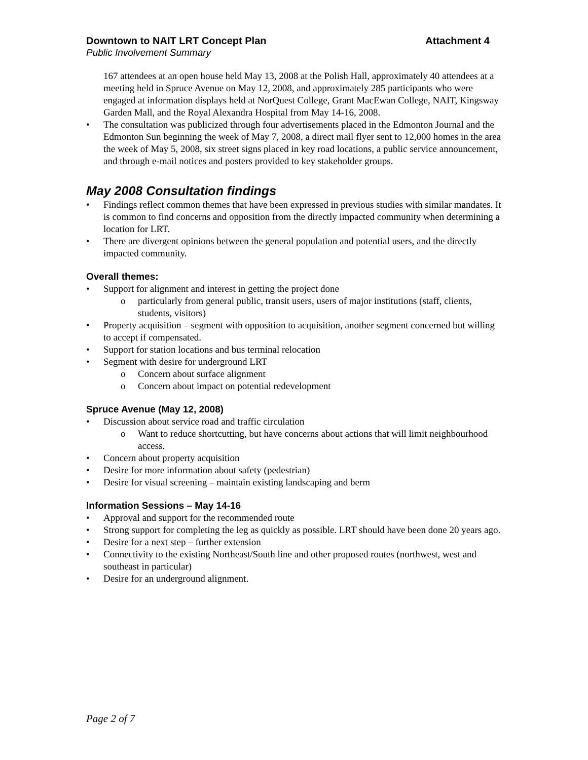Downtown to NAIT LRT Concept Plan Attachment 4
Public Involvement Summary
167 attendees at an open house held May 13, 2008 at the Polish Hall, approximately 40 attendees at a meeting held in Spruce Avenue on May 12, 2008, and approximately 285 participants who were engaged at information displays held at NorQuest College, Grant MacEwan College, NAIT, Kingsway Garden Mall, and the Royal Alexandra Hospital from May 14-16, 2008.
• The consultation was publicized through four advertisements placed in the Edmonton Journal and the Edmonton Sun beginning the week of May 7, 2008, a direct mail flyer sent to 12,000 homes in the area the week of May 5, 2008, six street signs placed in key road locations, a public service announcement, and through e-mail notices and posters provided to key stakeholder groups.
May 2008 Consultation findings
• Findings reflect common themes that have been expressed in previous studies with similar mandates. It is common to find concerns and opposition from the directly impacted community when determining a location for LRT.
• There are divergent opinions between the general population and potential users, and the directly impacted community.
Overall themes:
• Support for alignment and interest in getting the project done
o particularly from general public, transit users, users of major institutions (staff, clients, students, visitors)
• Property acquisition – segment with opposition to acquisition, another segment concerned but willing to accept if compensated.
• Support for station locations and bus terminal relocation
• Segment with desire for underground LRT
o Concern about surface alignment
o Concern about impact on potential redevelopment
Spruce Avenue (May 12, 2008)
• Discussion about service road and traffic circulation
o Want to reduce shortcutting, but have concerns about actions that will limit neighbourhood access.
• Concern about property acquisition
• Desire for more information about safety (pedestrian)
• Desire for visual screening – maintain existing landscaping and berm
Information Sessions – May 14-16
• Approval and support for the recommended route
• Strong support for completing the leg as quickly as possible. LRT should have been done 20 years ago.
• Desire for a next step – further extension
• Connectivity to the existing Northeast/South line and other proposed routes (northwest, west and southeast in particular)
• Desire for an underground alignment.
Page 2 of 7